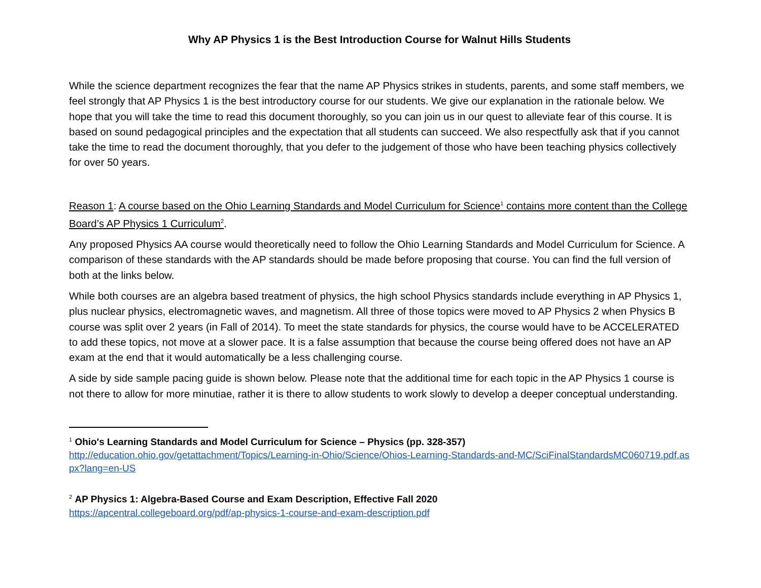Why AP Physics 1 is the Best Introduction Course for Walnut Hills Students
While the science department recognizes the fear that the name AP Physics strikes in students, parents, and some staff members, we feel strongly that AP Physics 1 is the best introductory course for our students. We give our explanation in the rationale below. We hope that you will take the time to read this document thoroughly, so you can join us in our quest to alleviate fear of this course. It is based on sound pedagogical principles and the expectation that all students can succeed. We also respectfully ask that if you cannot take the time to read the document thoroughly, that you defer to the judgement of those who have been teaching physics collectively for over 50 years.
Reason 1: A course based on the Ohio Learning Standards and Model Curriculum for Science<sup>1</sup> contains more content than the College Board’s AP Physics 1 Curriculum<sup>2</sup>.
Any proposed Physics AA course would theoretically need to follow the Ohio Learning Standards and Model Curriculum for Science. A comparison of these standards with the AP standards should be made before proposing that course. You can find the full version of both at the links below.
While both courses are an algebra based treatment of physics, the high school Physics standards include everything in AP Physics 1, plus nuclear physics, electromagnetic waves, and magnetism. All three of those topics were moved to AP Physics 2 when Physics B course was split over 2 years (in Fall of 2014). To meet the state standards for physics, the course would have to be ACCELERATED to add these topics, not move at a slower pace. It is a false assumption that because the course being offered does not have an AP exam at the end that it would automatically be a less challenging course.
A side by side sample pacing guide is shown below. Please note that the additional time for each topic in the AP Physics 1 course is not there to allow for more minutiae, rather it is there to allow students to work slowly to develop a deeper conceptual understanding.
<sup>1</sup> Ohio's Learning Standards and Model Curriculum for Science – Physics (pp. 328-357)
http://education.ohio.gov/getattachment/Topics/Learning-in-Ohio/Science/Ohios-Learning-Standards-and-MC/SciFinalStandardsMC060719.pdf.aspx?lang=en-US
<sup>2</sup> AP Physics 1: Algebra-Based Course and Exam Description, Effective Fall 2020
https://apcentral.collegeboard.org/pdf/ap-physics-1-course-and-exam-description.pdf